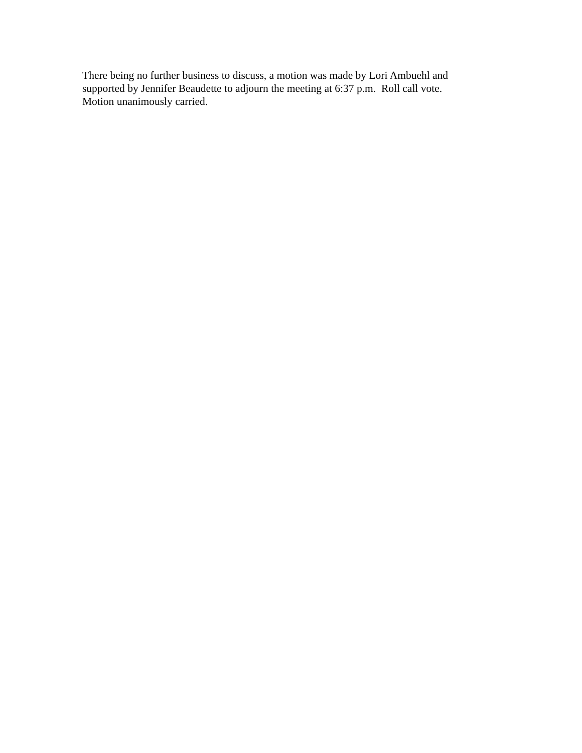There being no further business to discuss, a motion was made by Lori Ambuehl and
supported by Jennifer Beaudette to adjourn the meeting at 6:37 p.m. Roll call vote.
Motion unanimously carried.